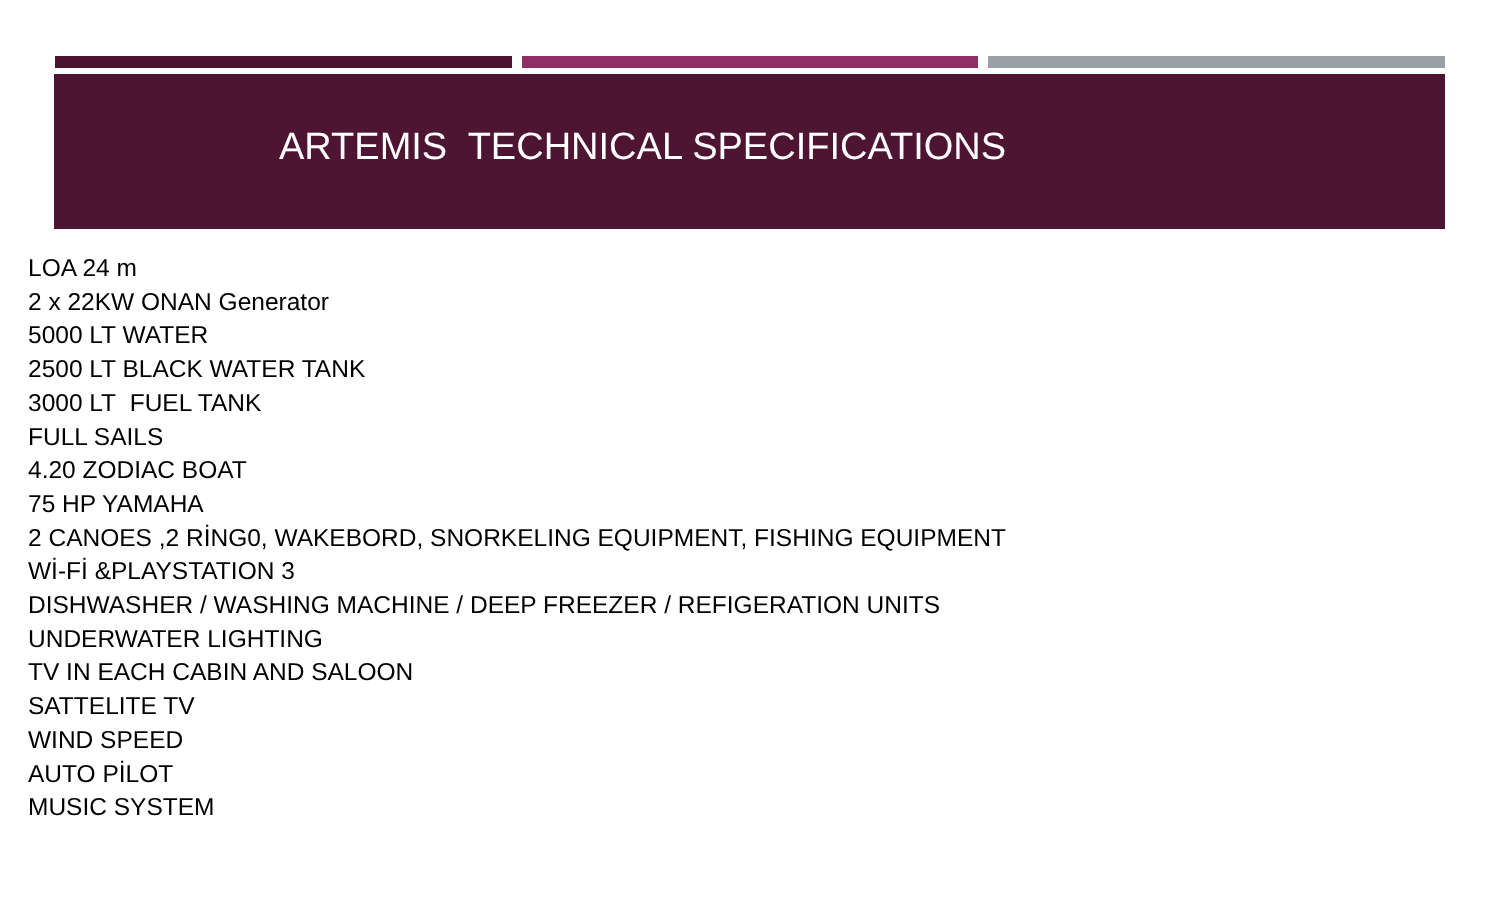ARTEMIS TECHNICAL SPECIFICATIONS
LOA 24 m
2 x 22KW ONAN Generator
5000 LT WATER
2500 LT BLACK WATER TANK
3000 LT FUEL TANK
FULL SAILS
4.20 ZODIAC BOAT
75 HP YAMAHA
2 CANOES ,2 RİNG0, WAKEBORD, SNORKELING EQUIPMENT, FISHING EQUIPMENT
Wİ-Fİ &PLAYSTATION 3
DISHWASHER / WASHING MACHINE / DEEP FREEZER / REFIGERATION UNITS
UNDERWATER LIGHTING
TV IN EACH CABIN AND SALOON
SATTELITE TV
WIND SPEED
AUTO PİLOT
MUSIC SYSTEM